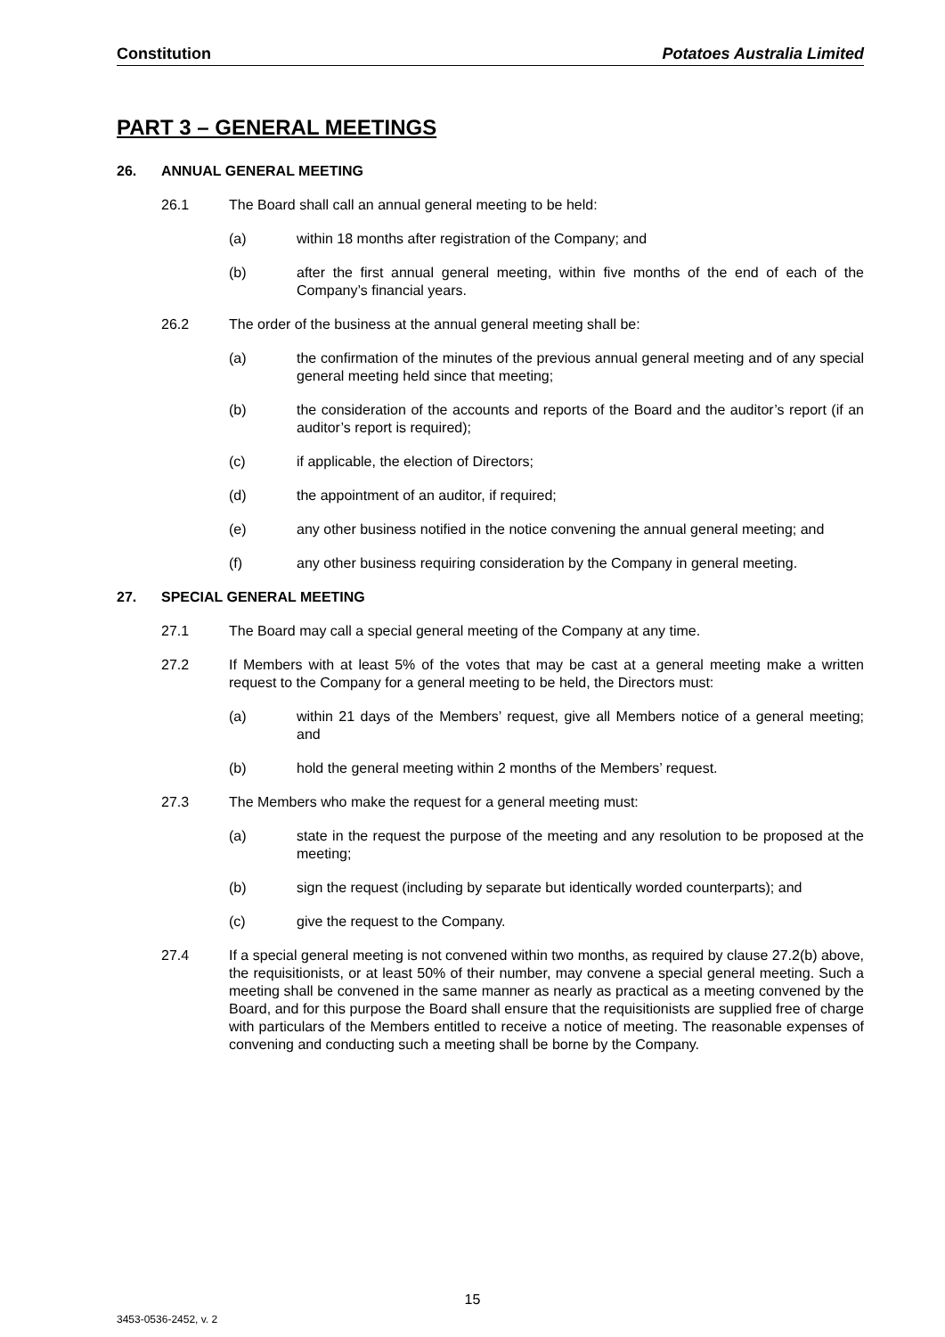Constitution Potatoes Australia Limited
PART 3 – GENERAL MEETINGS
26. ANNUAL GENERAL MEETING
26.1 The Board shall call an annual general meeting to be held:
(a) within 18 months after registration of the Company; and
(b) after the first annual general meeting, within five months of the end of each of the Company’s financial years.
26.2 The order of the business at the annual general meeting shall be:
(a) the confirmation of the minutes of the previous annual general meeting and of any special general meeting held since that meeting;
(b) the consideration of the accounts and reports of the Board and the auditor’s report (if an auditor’s report is required);
(c) if applicable, the election of Directors;
(d) the appointment of an auditor, if required;
(e) any other business notified in the notice convening the annual general meeting; and
(f) any other business requiring consideration by the Company in general meeting.
27. SPECIAL GENERAL MEETING
27.1 The Board may call a special general meeting of the Company at any time.
27.2 If Members with at least 5% of the votes that may be cast at a general meeting make a written request to the Company for a general meeting to be held, the Directors must:
(a) within 21 days of the Members’ request, give all Members notice of a general meeting; and
(b) hold the general meeting within 2 months of the Members’ request.
27.3 The Members who make the request for a general meeting must:
(a) state in the request the purpose of the meeting and any resolution to be proposed at the meeting;
(b) sign the request (including by separate but identically worded counterparts); and
(c) give the request to the Company.
27.4 If a special general meeting is not convened within two months, as required by clause 27.2(b) above, the requisitionists, or at least 50% of their number, may convene a special general meeting. Such a meeting shall be convened in the same manner as nearly as practical as a meeting convened by the Board, and for this purpose the Board shall ensure that the requisitionists are supplied free of charge with particulars of the Members entitled to receive a notice of meeting. The reasonable expenses of convening and conducting such a meeting shall be borne by the Company.
15
3453-0536-2452, v. 2